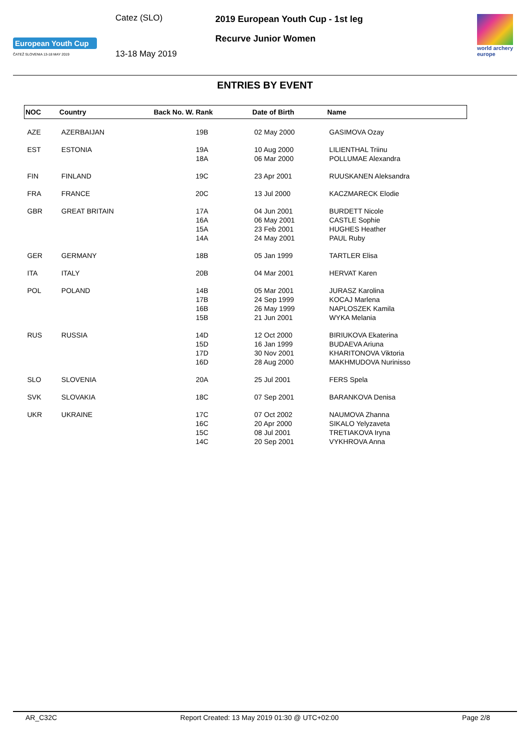European Youth Cup
ČATEŽ SLOVENIA 13-18 MAY 2019
Catez (SLO)
13-18 May 2019
2019 European Youth Cup - 1st leg
Recurve Junior Women
world archery
europe
ENTRIES BY EVENT
| NOC | Country | Back No. W. Rank | Date of Birth | Name |
| --- | --- | --- | --- | --- |
| AZE | AZERBAIJAN | 19B | 02 May 2000 | GASIMOVA Ozay |
| EST | ESTONIA | 19A 18A | 10 Aug 2000 06 Mar 2000 | LILIENTHAL Triinu POLLUMAE Alexandra |
| FIN | FINLAND | 19C | 23 Apr 2001 | RUUSKANEN Aleksandra |
| FRA | FRANCE | 20C | 13 Jul 2000 | KACZMARECK Elodie |
| GBR | GREAT BRITAIN | 17A 16A 15A 14A | 04 Jun 2001 06 May 2001 23 Feb 2001 24 May 2001 | BURDETT Nicole CASTLE Sophie HUGHES Heather PAUL Ruby |
| GER | GERMANY | 18B | 05 Jan 1999 | TARTLER Elisa |
| ITA | ITALY | 20B | 04 Mar 2001 | HERVAT Karen |
| POL | POLAND | 14B 17B 16B 15B | 05 Mar 2001 24 Sep 1999 26 May 1999 21 Jun 2001 | JURASZ Karolina KOCAJ Marlena NAPLOSZEK Kamila WYKA Melania |
| RUS | RUSSIA | 14D 15D 17D 16D | 12 Oct 2000 16 Jan 1999 30 Nov 2001 28 Aug 2000 | BIRIUKOVA Ekaterina BUDAEVA Ariuna KHARITONOVA Viktoria MAKHMUDOVA Nurinisso |
| SLO | SLOVENIA | 20A | 25 Jul 2001 | FERS Spela |
| SVK | SLOVAKIA | 18C | 07 Sep 2001 | BARANKOVA Denisa |
| UKR | UKRAINE | 17C 16C 15C 14C | 07 Oct 2002 20 Apr 2000 08 Jul 2001 20 Sep 2001 | NAUMOVA Zhanna SIKALO Yelyzaveta TRETIAKOVA Iryna VYKHROVA Anna |
AR_C32C Report Created: 13 May 2019 01:30 @ UTC+02:00 Page 2/8